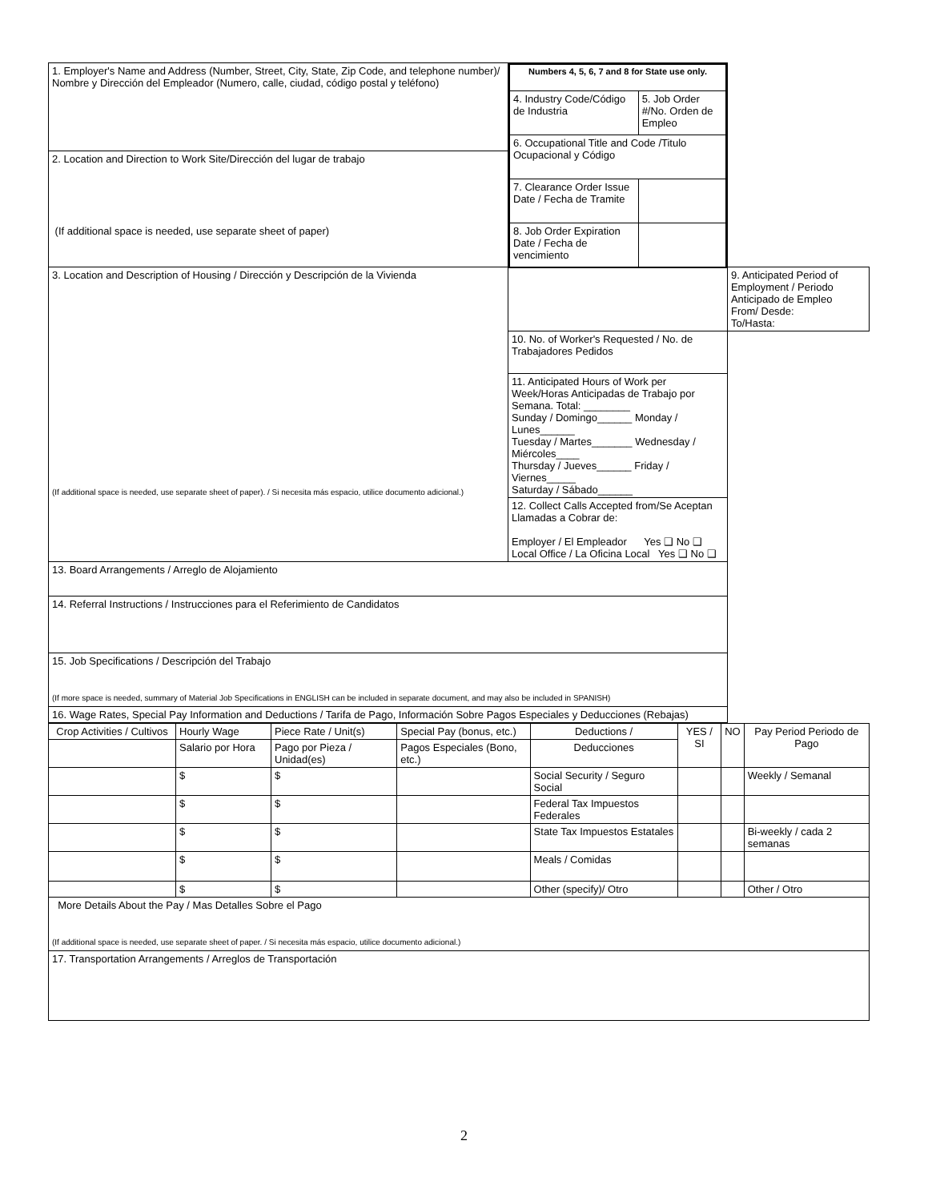| 1. Employer's Name and Address (Number, Street, City, State, Zip Code, and telephone number)/ Nombre y Dirección del Empleador (Numero, calle, ciudad, código postal y teléfono) | / Numbers 4, 5, 6, 7 and 8 for State use only. / / / --- / --- / / 4. Industry Code/Código de Industria / 5. Job Order #/No. Orden de Empleo / / 6. Occupational Title and Code /Titulo Ocupacional y Código / / / 7. Clearance Order Issue Date / Fecha de Tramite / / / 8. Job Order Expiration Date / Fecha de vencimiento / / | |
| 2. Location and Direction to Work Site/Dirección del lugar de trabajo (If additional space is needed, use separate sheet of paper) | | |
| 3. Location and Description of Housing / Dirección y Descripción de la Vivienda (If additional space is needed, use separate sheet of paper). / Si necesita más espacio, utilice documento adicional.) | | 9. Anticipated Period of Employment / Periodo Anticipado de Empleo From/ Desde: To/Hasta: |
| | 10. No. of Worker's Requested / No. de Trabajadores Pedidos | |
| | 11. Anticipated Hours of Work per Week/Horas Anticipadas de Trabajo por Semana. Total: ________ Sunday / Domingo______ Monday / Lunes______ Tuesday / Martes_______ Wednesday / Miércoles____ Thursday / Jueves______ Friday / Viernes_____ Saturday / Sábado______ | |
| | 12. Collect Calls Accepted from/Se Aceptan Llamadas a Cobrar de: Employer / El Empleador Yes ❑ No ❑ Local Office / La Oficina Local Yes ❑ No ❑ | |
| 13. Board Arrangements / Arreglo de Alojamiento | | |
| 14. Referral Instructions / Instrucciones para el Referimiento de Candidatos | | |
| 15. Job Specifications / Descripción del Trabajo (If more space is needed, summary of Material Job Specifications in ENGLISH can be included in separate document, and may also be included in SPANISH) | | |
| 16. Wage Rates, Special Pay Information and Deductions / Tarifa de Pago, Información Sobre Pagos Especiales y Deducciones (Rebajas) | | |
| Crop Activities / Cultivos | Hourly Wage | Piece Rate / Unit(s) | Special Pay (bonus, etc.) | Deductions / | YES / SI | NO | Pay Period Periodo de Pago |
| --- | --- | --- | --- | --- | --- | --- | --- |
| | Salario por Hora | Pago por Pieza / Unidad(es) | Pagos Especiales (Bono, etc.) | Deducciones | | | |
| | $ | $ | | Social Security / Seguro Social | | | Weekly / Semanal |
| | $ | $ | | Federal Tax Impuestos Federales | | | |
| | $ | $ | | State Tax Impuestos Estatales | | | Bi-weekly / cada 2 semanas |
| | $ | $ | | Meals / Comidas | | | |
| | $ | $ | | Other (specify)/ Otro | | | Other / Otro |
| More Details About the Pay / Mas Detalles Sobre el Pago (If additional space is needed, use separate sheet of paper. / Si necesita más espacio, utilice documento adicional.) | | | | | | | |
| 17. Transportation Arrangements / Arreglos de Transportación | | | | | | | |
2